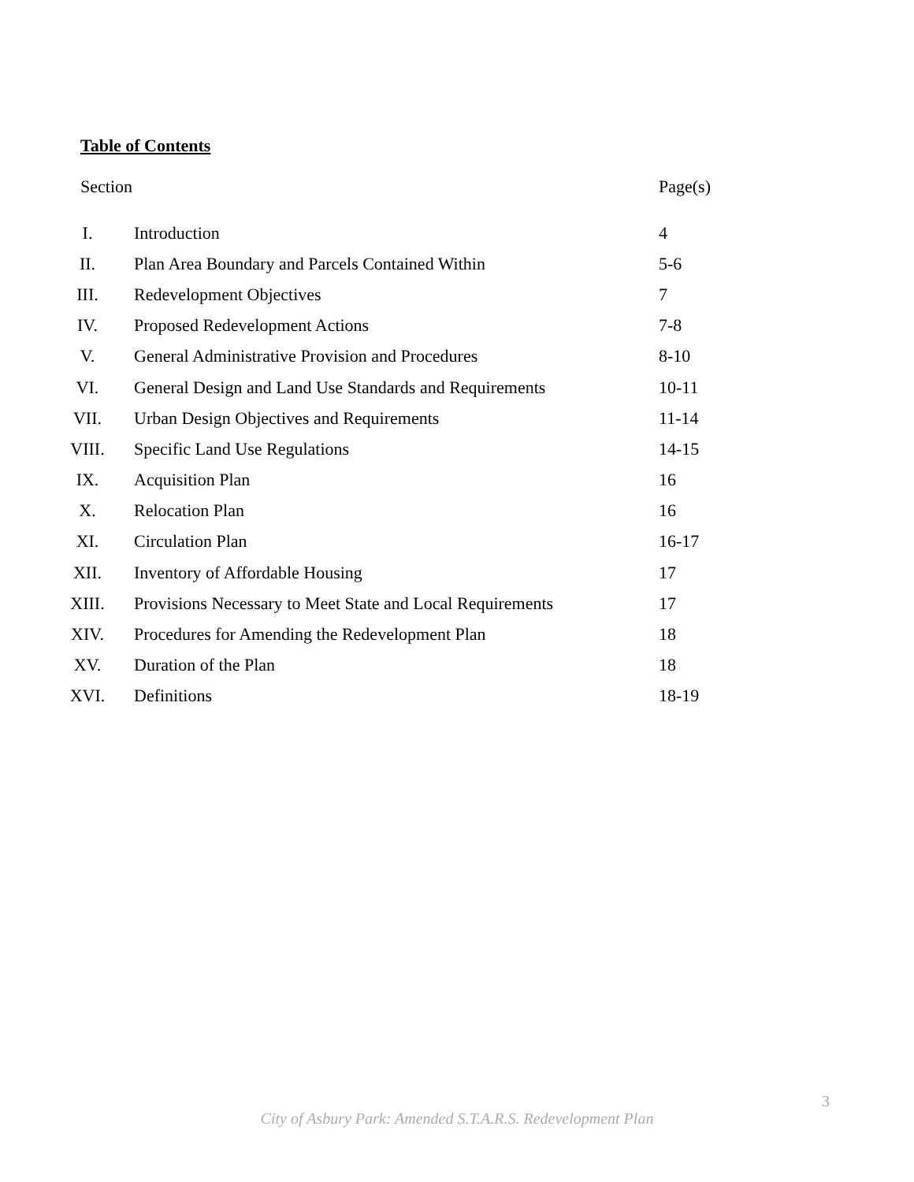Table of Contents
| Section | | Page(s) |
| I. | Introduction | 4 |
| II. | Plan Area Boundary and Parcels Contained Within | 5-6 |
| III. | Redevelopment Objectives | 7 |
| IV. | Proposed Redevelopment Actions | 7-8 |
| V. | General Administrative Provision and Procedures | 8-10 |
| VI. | General Design and Land Use Standards and Requirements | 10-11 |
| VII. | Urban Design Objectives and Requirements | 11-14 |
| VIII. | Specific Land Use Regulations | 14-15 |
| IX. | Acquisition Plan | 16 |
| X. | Relocation Plan | 16 |
| XI. | Circulation Plan | 16-17 |
| XII. | Inventory of Affordable Housing | 17 |
| XIII. | Provisions Necessary to Meet State and Local Requirements | 17 |
| XIV. | Procedures for Amending the Redevelopment Plan | 18 |
| XV. | Duration of the Plan | 18 |
| XVI. | Definitions | 18-19 |
3
City of Asbury Park: Amended S.T.A.R.S. Redevelopment Plan